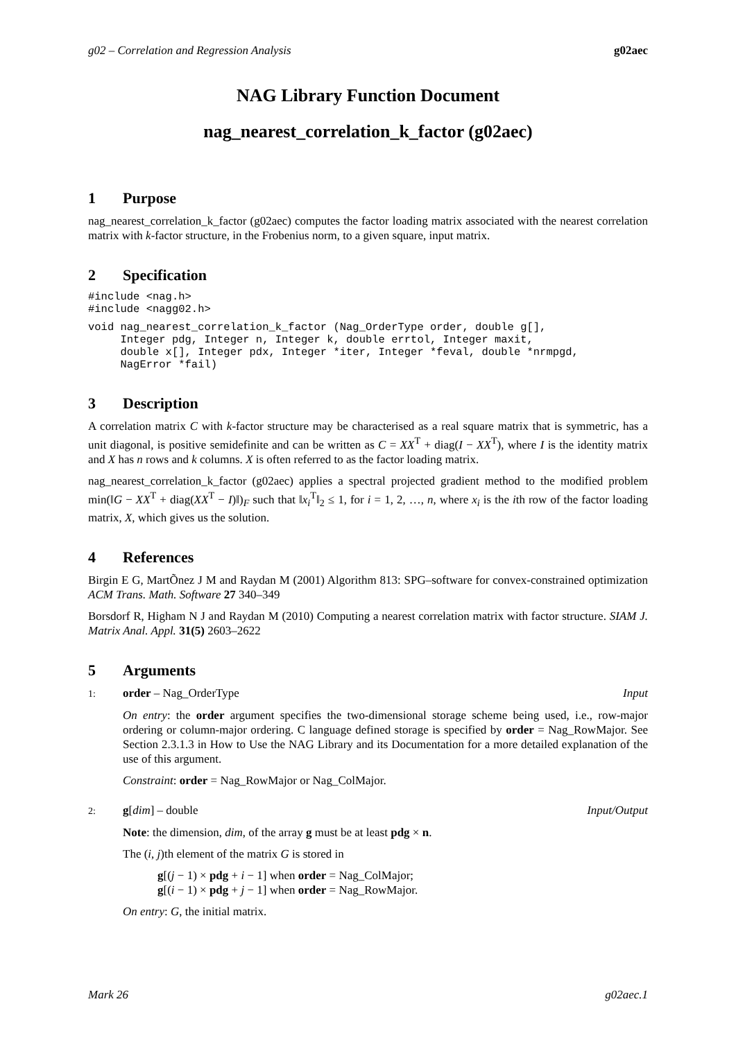g02 – Correlation and Regression Analysis g02aec
NAG Library Function Document
nag_nearest_correlation_k_factor (g02aec)
1 Purpose
nag_nearest_correlation_k_factor (g02aec) computes the factor loading matrix associated with the nearest correlation matrix with k-factor structure, in the Frobenius norm, to a given square, input matrix.
2 Specification
#include <nag.h>
#include <nagg02.h>
void nag_nearest_correlation_k_factor (Nag_OrderType order, double g[],
     Integer pdg, Integer n, Integer k, double errtol, Integer maxit,
     double x[], Integer pdx, Integer *iter, Integer *feval, double *nrmpgd,
     NagError *fail)
3 Description
A correlation matrix C with k-factor structure may be characterised as a real square matrix that is symmetric, has a unit diagonal, is positive semidefinite and can be written as C = XX<sup>T</sup> + diag(I − XX<sup>T</sup>), where I is the identity matrix and X has n rows and k columns. X is often referred to as the factor loading matrix.
nag_nearest_correlation_k_factor (g02aec) applies a spectral projected gradient method to the modified problem min(‖G − XX<sup>T</sup> + diag(XX<sup>T</sup> − I)‖)<sub>F</sub> such that ‖x<sub>i</sub><sup>T</sup>‖<sub>2</sub> ≤ 1, for i = 1, 2, …, n, where x<sub>i</sub> is the ith row of the factor loading matrix, X, which gives us the solution.
4 References
Birgin E G, MartÕnez J M and Raydan M (2001) Algorithm 813: SPG–software for convex-constrained optimization ACM Trans. Math. Software 27 340–349
Borsdorf R, Higham N J and Raydan M (2010) Computing a nearest correlation matrix with factor structure. SIAM J. Matrix Anal. Appl. 31(5) 2603–2622
5 Arguments
1: order – Nag_OrderType Input
On entry: the order argument specifies the two-dimensional storage scheme being used, i.e., row-major ordering or column-major ordering. C language defined storage is specified by order = Nag_RowMajor. See Section 2.3.1.3 in How to Use the NAG Library and its Documentation for a more detailed explanation of the use of this argument.
Constraint: order = Nag_RowMajor or Nag_ColMajor.
2: g[dim] – double Input/Output
Note: the dimension, dim, of the array g must be at least pdg × n.
The (i, j)th element of the matrix G is stored in
g[(j − 1) × pdg + i − 1] when order = Nag_ColMajor;
g[(i − 1) × pdg + j − 1] when order = Nag_RowMajor.
On entry: G, the initial matrix.
Mark 26 g02aec.1